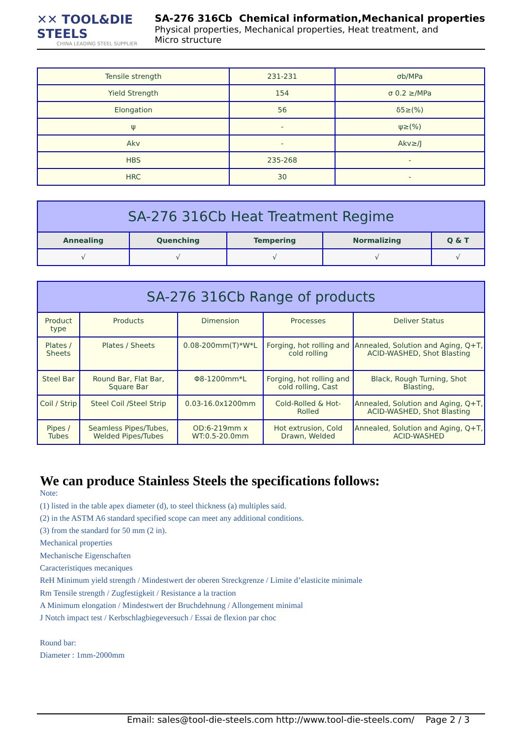✕✕ TOOL&DIE STEELS
CHINA LEADING STEEL SUPPLIER
SA-276 316Cb Chemical information,Mechanical properties
Physical properties, Mechanical properties, Heat treatment, and
Micro structure
| Tensile strength | 231-231 | σb/MPa |
| Yield Strength | 154 | σ 0.2 ≥/MPa |
| Elongation | 56 | δ5≥(%) |
| ψ | - | ψ≥(%) |
| Akv | - | Akv≥/J |
| HBS | 235-268 | - |
| HRC | 30 | - |
| SA-276 316Cb Heat Treatment Regime | | | | |
| --- | --- | --- | --- | --- |
| Annealing | Quenching | Tempering | Normalizing | Q & T |
| √ | √ | √ | √ | √ |
| SA-276 316Cb Range of products | | | | |
| --- | --- | --- | --- | --- |
| Product type | Products | Dimension | Processes | Deliver Status |
| Plates / Sheets | Plates / Sheets | 0.08-200mm(T)*W*L | Forging, hot rolling and cold rolling | Annealed, Solution and Aging, Q+T, ACID-WASHED, Shot Blasting |
| Steel Bar | Round Bar, Flat Bar, Square Bar | Φ8-1200mm*L | Forging, hot rolling and cold rolling, Cast | Black, Rough Turning, Shot Blasting, |
| Coil / Strip | Steel Coil /Steel Strip | 0.03-16.0x1200mm | Cold-Rolled & Hot-Rolled | Annealed, Solution and Aging, Q+T, ACID-WASHED, Shot Blasting |
| Pipes / Tubes | Seamless Pipes/Tubes, Welded Pipes/Tubes | OD:6-219mm x WT:0.5-20.0mm | Hot extrusion, Cold Drawn, Welded | Annealed, Solution and Aging, Q+T, ACID-WASHED |
We can produce Stainless Steels the specifications follows:
Note:
(1) listed in the table apex diameter (d), to steel thickness (a) multiples said.
(2) in the ASTM A6 standard specified scope can meet any additional conditions.
(3) from the standard for 50 mm (2 in).
Mechanical properties
Mechanische Eigenschaften
Caracteristiques mecaniques
ReH Minimum yield strength / Mindestwert der oberen Streckgrenze / Limite d’elasticite minimale
Rm Tensile strength / Zugfestigkeit / Resistance a la traction
A Minimum elongation / Mindestwert der Bruchdehnung / Allongement minimal
J Notch impact test / Kerbschlagbiegeversuch / Essai de flexion par choc
Round bar:
Diameter : 1mm-2000mm
Email: sales@tool-die-steels.com http://www.tool-die-steels.com/ Page 2 / 3